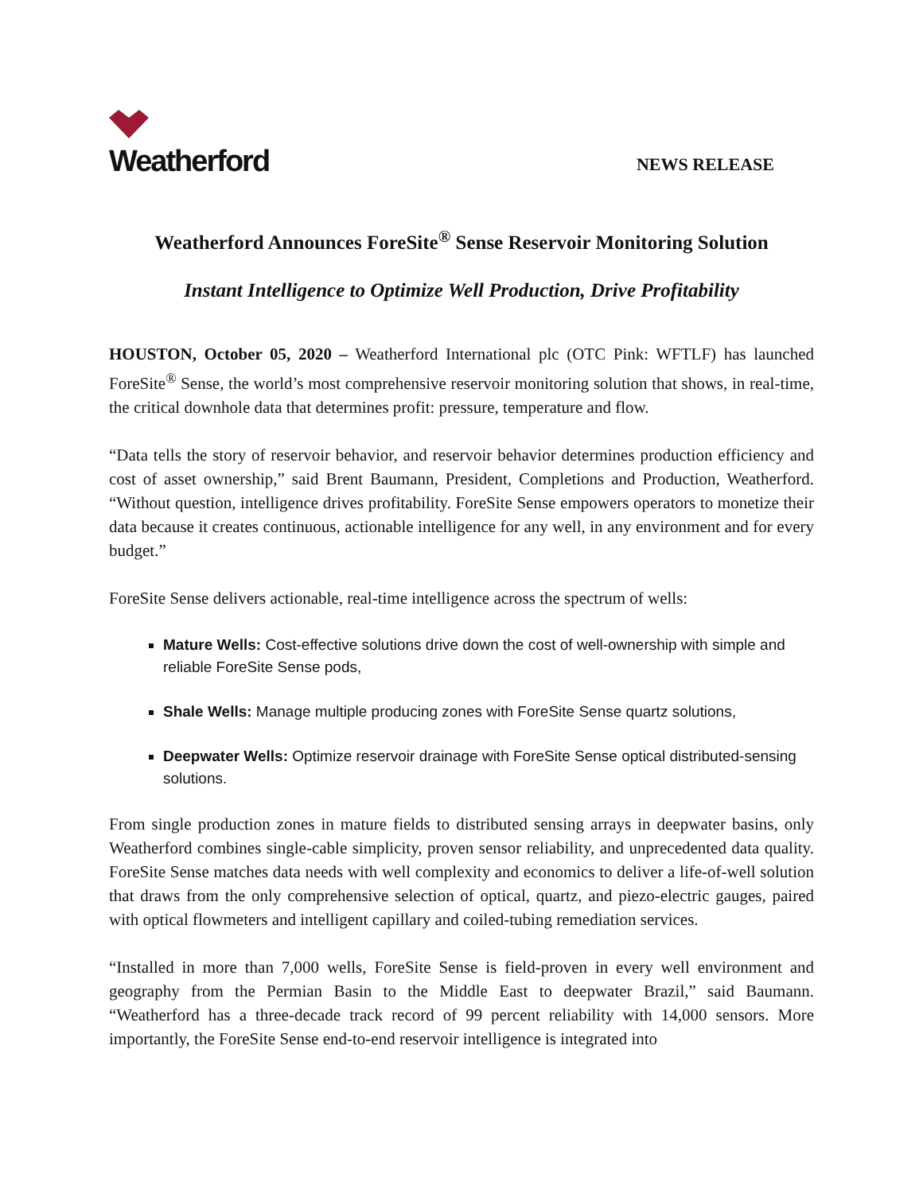Weatherford
NEWS RELEASE
Weatherford Announces ForeSite<sup>®</sup> Sense Reservoir Monitoring Solution
Instant Intelligence to Optimize Well Production, Drive Profitability
HOUSTON, October 05, 2020 – Weatherford International plc (OTC Pink: WFTLF) has launched ForeSite<sup>®</sup> Sense, the world’s most comprehensive reservoir monitoring solution that shows, in real-time, the critical downhole data that determines profit: pressure, temperature and flow.
“Data tells the story of reservoir behavior, and reservoir behavior determines production efficiency and cost of asset ownership,” said Brent Baumann, President, Completions and Production, Weatherford. “Without question, intelligence drives profitability. ForeSite Sense empowers operators to monetize their data because it creates continuous, actionable intelligence for any well, in any environment and for every budget.”
ForeSite Sense delivers actionable, real-time intelligence across the spectrum of wells:
Mature Wells: Cost-effective solutions drive down the cost of well-ownership with simple and reliable ForeSite Sense pods,
Shale Wells: Manage multiple producing zones with ForeSite Sense quartz solutions,
Deepwater Wells: Optimize reservoir drainage with ForeSite Sense optical distributed-sensing solutions.
From single production zones in mature fields to distributed sensing arrays in deepwater basins, only Weatherford combines single-cable simplicity, proven sensor reliability, and unprecedented data quality. ForeSite Sense matches data needs with well complexity and economics to deliver a life-of-well solution that draws from the only comprehensive selection of optical, quartz, and piezo-electric gauges, paired with optical flowmeters and intelligent capillary and coiled-tubing remediation services.
“Installed in more than 7,000 wells, ForeSite Sense is field-proven in every well environment and geography from the Permian Basin to the Middle East to deepwater Brazil,” said Baumann. “Weatherford has a three-decade track record of 99 percent reliability with 14,000 sensors. More importantly, the ForeSite Sense end-to-end reservoir intelligence is integrated into